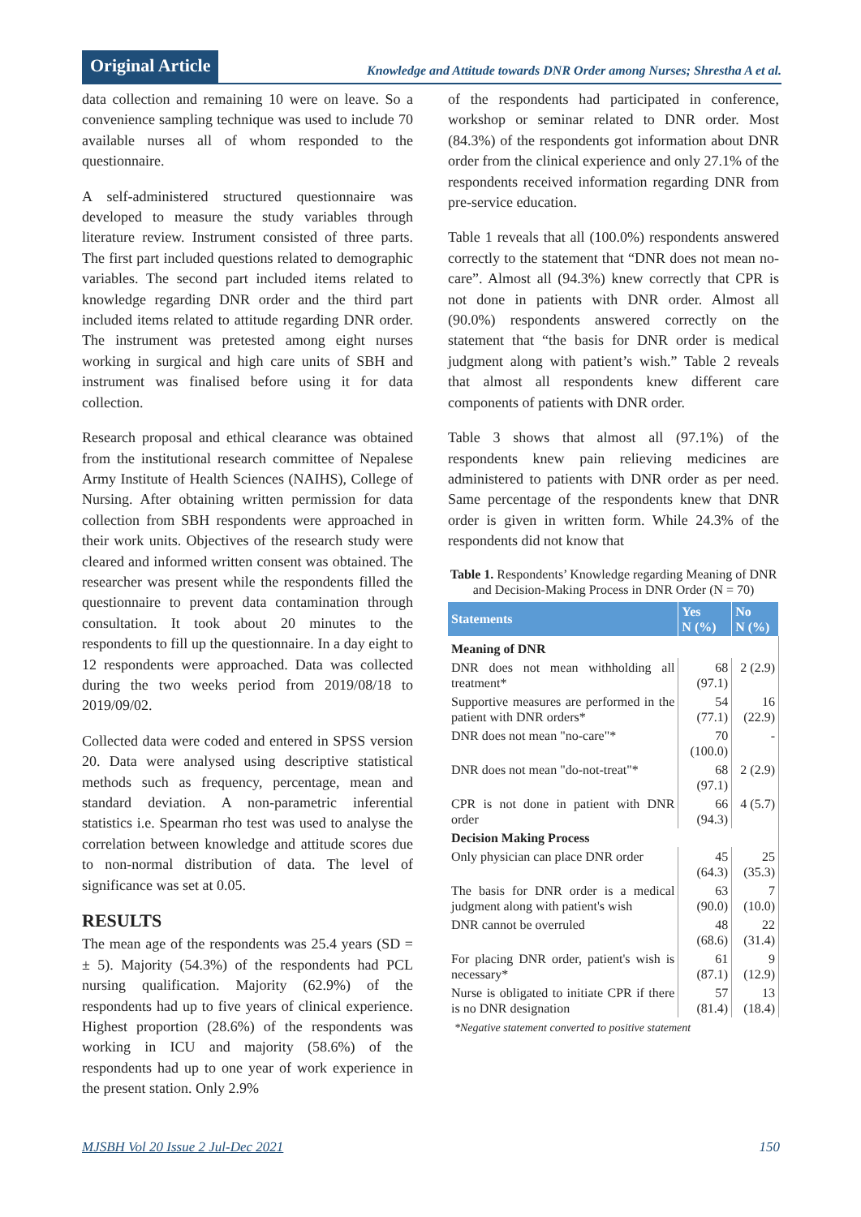Original Article
Knowledge and Attitude towards DNR Order among Nurses; Shrestha A et al.
data collection and remaining 10 were on leave. So a convenience sampling technique was used to include 70 available nurses all of whom responded to the questionnaire.
A self-administered structured questionnaire was developed to measure the study variables through literature review. Instrument consisted of three parts. The first part included questions related to demographic variables. The second part included items related to knowledge regarding DNR order and the third part included items related to attitude regarding DNR order. The instrument was pretested among eight nurses working in surgical and high care units of SBH and instrument was finalised before using it for data collection.
Research proposal and ethical clearance was obtained from the institutional research committee of Nepalese Army Institute of Health Sciences (NAIHS), College of Nursing. After obtaining written permission for data collection from SBH respondents were approached in their work units. Objectives of the research study were cleared and informed written consent was obtained. The researcher was present while the respondents filled the questionnaire to prevent data contamination through consultation. It took about 20 minutes to the respondents to fill up the questionnaire. In a day eight to 12 respondents were approached. Data was collected during the two weeks period from 2019/08/18 to 2019/09/02.
Collected data were coded and entered in SPSS version 20. Data were analysed using descriptive statistical methods such as frequency, percentage, mean and standard deviation. A non-parametric inferential statistics i.e. Spearman rho test was used to analyse the correlation between knowledge and attitude scores due to non-normal distribution of data. The level of significance was set at 0.05.
RESULTS
The mean age of the respondents was 25.4 years (SD = ± 5). Majority (54.3%) of the respondents had PCL nursing qualification. Majority (62.9%) of the respondents had up to five years of clinical experience. Highest proportion (28.6%) of the respondents was working in ICU and majority (58.6%) of the respondents had up to one year of work experience in the present station. Only 2.9%
of the respondents had participated in conference, workshop or seminar related to DNR order. Most (84.3%) of the respondents got information about DNR order from the clinical experience and only 27.1% of the respondents received information regarding DNR from pre-service education.
Table 1 reveals that all (100.0%) respondents answered correctly to the statement that “DNR does not mean no-care”. Almost all (94.3%) knew correctly that CPR is not done in patients with DNR order. Almost all (90.0%) respondents answered correctly on the statement that “the basis for DNR order is medical judgment along with patient’s wish.” Table 2 reveals that almost all respondents knew different care components of patients with DNR order.
Table 3 shows that almost all (97.1%) of the respondents knew pain relieving medicines are administered to patients with DNR order as per need. Same percentage of the respondents knew that DNR order is given in written form. While 24.3% of the respondents did not know that
Table 1. Respondents’ Knowledge regarding Meaning of DNR and Decision-Making Process in DNR Order (N = 70)
| Statements | Yes N (%) | No N (%) |
| --- | --- | --- |
| Meaning of DNR | | |
| DNR does not mean withholding all treatment* | 68 (97.1) | 2 (2.9) |
| Supportive measures are performed in the patient with DNR orders* | 54 (77.1) | 16 (22.9) |
| DNR does not mean "no-care"* | 70 (100.0) | - |
| DNR does not mean "do-not-treat"* | 68 (97.1) | 2 (2.9) |
| CPR is not done in patient with DNR order | 66 (94.3) | 4 (5.7) |
| Decision Making Process | | |
| Only physician can place DNR order | 45 (64.3) | 25 (35.3) |
| The basis for DNR order is a medical judgment along with patient's wish | 63 (90.0) | 7 (10.0) |
| DNR cannot be overruled | 48 (68.6) | 22 (31.4) |
| For placing DNR order, patient's wish is necessary* | 61 (87.1) | 9 (12.9) |
| Nurse is obligated to initiate CPR if there is no DNR designation | 57 (81.4) | 13 (18.4) |
*Negative statement converted to positive statement
MJSBH Vol 20 Issue 2 Jul-Dec 2021 150